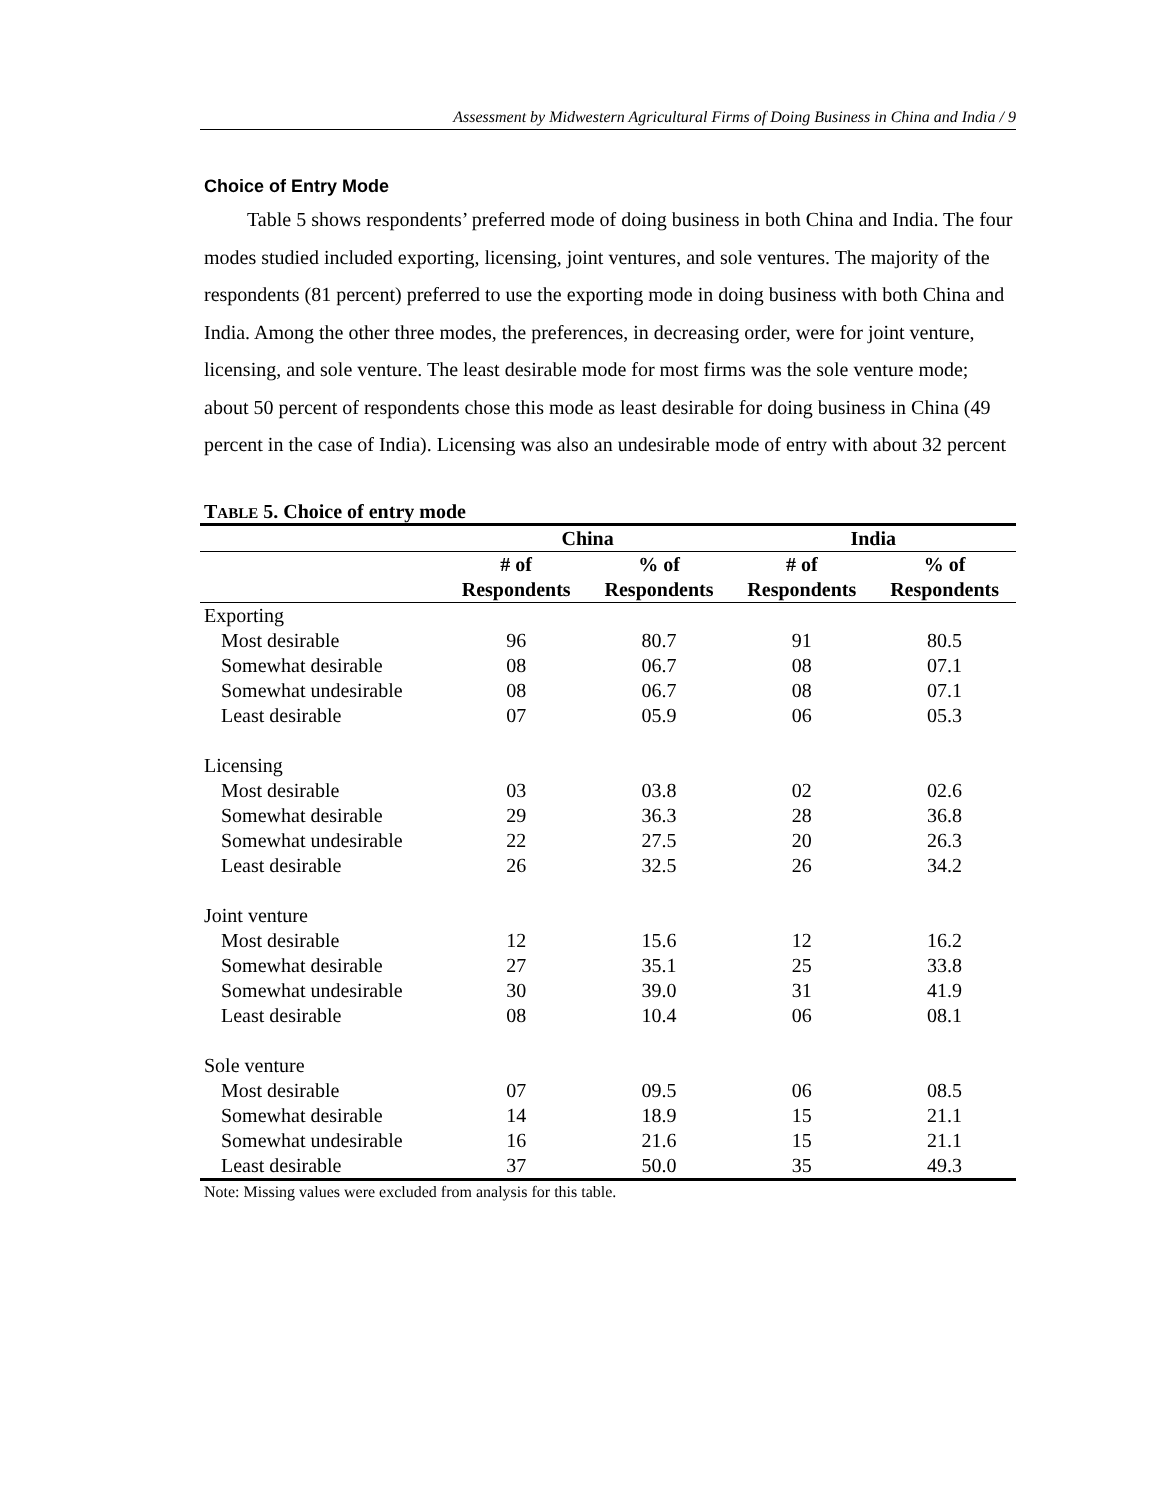Assessment by Midwestern Agricultural Firms of Doing Business in China and India / 9
Choice of Entry Mode
Table 5 shows respondents’ preferred mode of doing business in both China and India. The four modes studied included exporting, licensing, joint ventures, and sole ventures. The majority of the respondents (81 percent) preferred to use the exporting mode in doing business with both China and India. Among the other three modes, the preferences, in decreasing order, were for joint venture, licensing, and sole venture. The least desirable mode for most firms was the sole venture mode; about 50 percent of respondents chose this mode as least desirable for doing business in China (49 percent in the case of India). Licensing was also an undesirable mode of entry with about 32 percent
TABLE 5. Choice of entry mode
| | China | | India | |
| --- | --- | --- | --- | --- |
| | # of Respondents | % of Respondents | # of Respondents | % of Respondents |
| Exporting | | | | |
| Most desirable | 96 | 80.7 | 91 | 80.5 |
| Somewhat desirable | 08 | 06.7 | 08 | 07.1 |
| Somewhat undesirable | 08 | 06.7 | 08 | 07.1 |
| Least desirable | 07 | 05.9 | 06 | 05.3 |
| Licensing | | | | |
| Most desirable | 03 | 03.8 | 02 | 02.6 |
| Somewhat desirable | 29 | 36.3 | 28 | 36.8 |
| Somewhat undesirable | 22 | 27.5 | 20 | 26.3 |
| Least desirable | 26 | 32.5 | 26 | 34.2 |
| Joint venture | | | | |
| Most desirable | 12 | 15.6 | 12 | 16.2 |
| Somewhat desirable | 27 | 35.1 | 25 | 33.8 |
| Somewhat undesirable | 30 | 39.0 | 31 | 41.9 |
| Least desirable | 08 | 10.4 | 06 | 08.1 |
| Sole venture | | | | |
| Most desirable | 07 | 09.5 | 06 | 08.5 |
| Somewhat desirable | 14 | 18.9 | 15 | 21.1 |
| Somewhat undesirable | 16 | 21.6 | 15 | 21.1 |
| Least desirable | 37 | 50.0 | 35 | 49.3 |
Note: Missing values were excluded from analysis for this table.